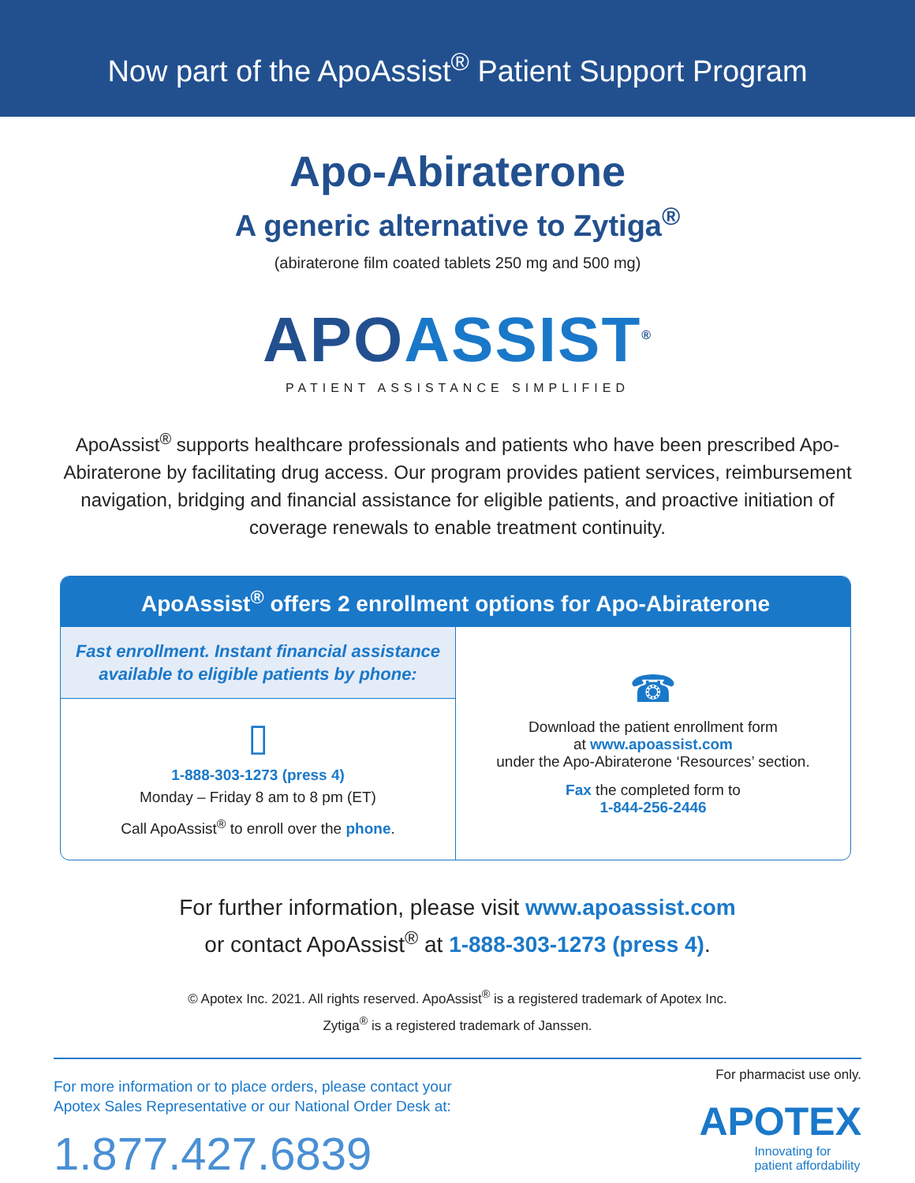Now part of the ApoAssist<sup>®</sup> Patient Support Program
Apo-Abiraterone
A generic alternative to Zytiga<sup>®</sup>
(abiraterone film coated tablets 250 mg and 500 mg)
APOASSIST<sup>®</sup>
PATIENT ASSISTANCE SIMPLIFIED
ApoAssist<sup>®</sup> supports healthcare professionals and patients who have been prescribed Apo-Abiraterone by facilitating drug access. Our program provides patient services, reimbursement navigation, bridging and financial assistance for eligible patients, and proactive initiation of coverage renewals to enable treatment continuity.
ApoAssist<sup>®</sup> offers 2 enrollment options for Apo-Abiraterone
Fast enrollment. Instant financial assistance available to eligible patients by phone:
▯
1-888-303-1273 (press 4)
Monday – Friday 8 am to 8 pm (ET)
Call ApoAssist<sup>®</sup> to enroll over the phone.
☎
Download the patient enrollment form
at www.apoassist.com
under the Apo-Abiraterone ‘Resources’ section.
Fax the completed form to
1-844-256-2446
For further information, please visit www.apoassist.com
or contact ApoAssist<sup>®</sup> at 1-888-303-1273 (press 4).
© Apotex Inc. 2021. All rights reserved. ApoAssist<sup>®</sup> is a registered trademark of Apotex Inc.
Zytiga<sup>®</sup> is a registered trademark of Janssen.
For more information or to place orders, please contact your
Apotex Sales Representative or our National Order Desk at:
1.877.427.6839
For pharmacist use only.
APOTEX
Innovating for
patient affordability